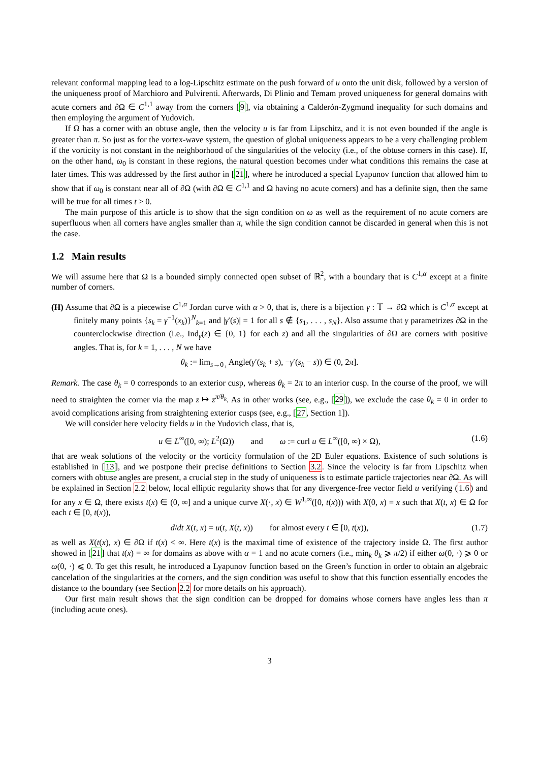relevant conformal mapping lead to a log-Lipschitz estimate on the push forward of u onto the unit disk, followed by a version of the uniqueness proof of Marchioro and Pulvirenti. Afterwards, Di Plinio and Temam proved uniqueness for general domains with acute corners and ∂Ω ∈ C<sup>1,1</sup> away from the corners [9], via obtaining a Calderón-Zygmund inequality for such domains and then employing the argument of Yudovich.
If Ω has a corner with an obtuse angle, then the velocity u is far from Lipschitz, and it is not even bounded if the angle is greater than π. So just as for the vortex-wave system, the question of global uniqueness appears to be a very challenging problem if the vorticity is not constant in the neighborhood of the singularities of the velocity (i.e., of the obtuse corners in this case). If, on the other hand, ω<sub>0</sub> is constant in these regions, the natural question becomes under what conditions this remains the case at later times. This was addressed by the first author in [21], where he introduced a special Lyapunov function that allowed him to show that if ω<sub>0</sub> is constant near all of ∂Ω (with ∂Ω ∈ C<sup>1,1</sup> and Ω having no acute corners) and has a definite sign, then the same will be true for all times t > 0.
The main purpose of this article is to show that the sign condition on ω as well as the requirement of no acute corners are superfluous when all corners have angles smaller than π, while the sign condition cannot be discarded in general when this is not the case.
1.2 Main results
We will assume here that Ω is a bounded simply connected open subset of ℝ<sup>2</sup>, with a boundary that is C<sup>1,α</sup> except at a finite number of corners.
(H) Assume that ∂Ω is a piecewise C<sup>1,α</sup> Jordan curve with α > 0, that is, there is a bijection γ : 𝕋 → ∂Ω which is C<sup>1,α</sup> except at finitely many points {s<sub>k</sub> = γ<sup>−1</sup>(x<sub>k</sub>)}<sup>N</sup><sub>k=1</sub> and |γ′(s)| = 1 for all s ∉ {s<sub>1</sub>, . . . , s<sub>N</sub>}. Also assume that γ parametrizes ∂Ω in the counterclockwise direction (i.e., Ind<sub>γ</sub>(z) ∈ {0, 1} for each z) and all the singularities of ∂Ω are corners with positive angles. That is, for k = 1, . . . , N we have
θ<sub>k</sub> := lim<sub>s→0<sub>+</sub></sub> Angle(γ′(s<sub>k</sub> + s), −γ′(s<sub>k</sub> − s)) ∈ (0, 2π].
Remark. The case θ<sub>k</sub> = 0 corresponds to an exterior cusp, whereas θ<sub>k</sub> = 2π to an interior cusp. In the course of the proof, we will need to straighten the corner via the map z ↦ z<sup>π/θ<sub>k</sub></sup>. As in other works (see, e.g., [29]), we exclude the case θ<sub>k</sub> = 0 in order to avoid complications arising from straightening exterior cusps (see, e.g., [27, Section 1]).
We will consider here velocity fields u in the Yudovich class, that is,
u ∈ L<sup>∞</sup>([0, ∞); L<sup>2</sup>(Ω)) and ω := curl u ∈ L<sup>∞</sup>([0, ∞) × Ω), (1.6)
that are weak solutions of the velocity or the vorticity formulation of the 2D Euler equations. Existence of such solutions is established in [13], and we postpone their precise definitions to Section 3.2. Since the velocity is far from Lipschitz when corners with obtuse angles are present, a crucial step in the study of uniqueness is to estimate particle trajectories near ∂Ω. As will be explained in Section 2.2 below, local elliptic regularity shows that for any divergence-free vector field u verifying (1.6) and for any x ∈ Ω, there exists t(x) ∈ (0, ∞] and a unique curve X(·, x) ∈ W<sup>1,∞</sup>([0, t(x))) with X(0, x) = x such that X(t, x) ∈ Ω for each t ∈ [0, t(x)),
d/dt X(t, x) = u(t, X(t, x)) for almost every t ∈ [0, t(x)), (1.7)
as well as X(t(x), x) ∈ ∂Ω if t(x) < ∞. Here t(x) is the maximal time of existence of the trajectory inside Ω. The first author showed in [21] that t(x) = ∞ for domains as above with α = 1 and no acute corners (i.e., min<sub>k</sub> θ<sub>k</sub> ⩾ π/2) if either ω(0, ·) ⩾ 0 or ω(0, ·) ⩽ 0. To get this result, he introduced a Lyapunov function based on the Green’s function in order to obtain an algebraic cancelation of the singularities at the corners, and the sign condition was useful to show that this function essentially encodes the distance to the boundary (see Section 2.2 for more details on his approach).
Our first main result shows that the sign condition can be dropped for domains whose corners have angles less than π (including acute ones).
3